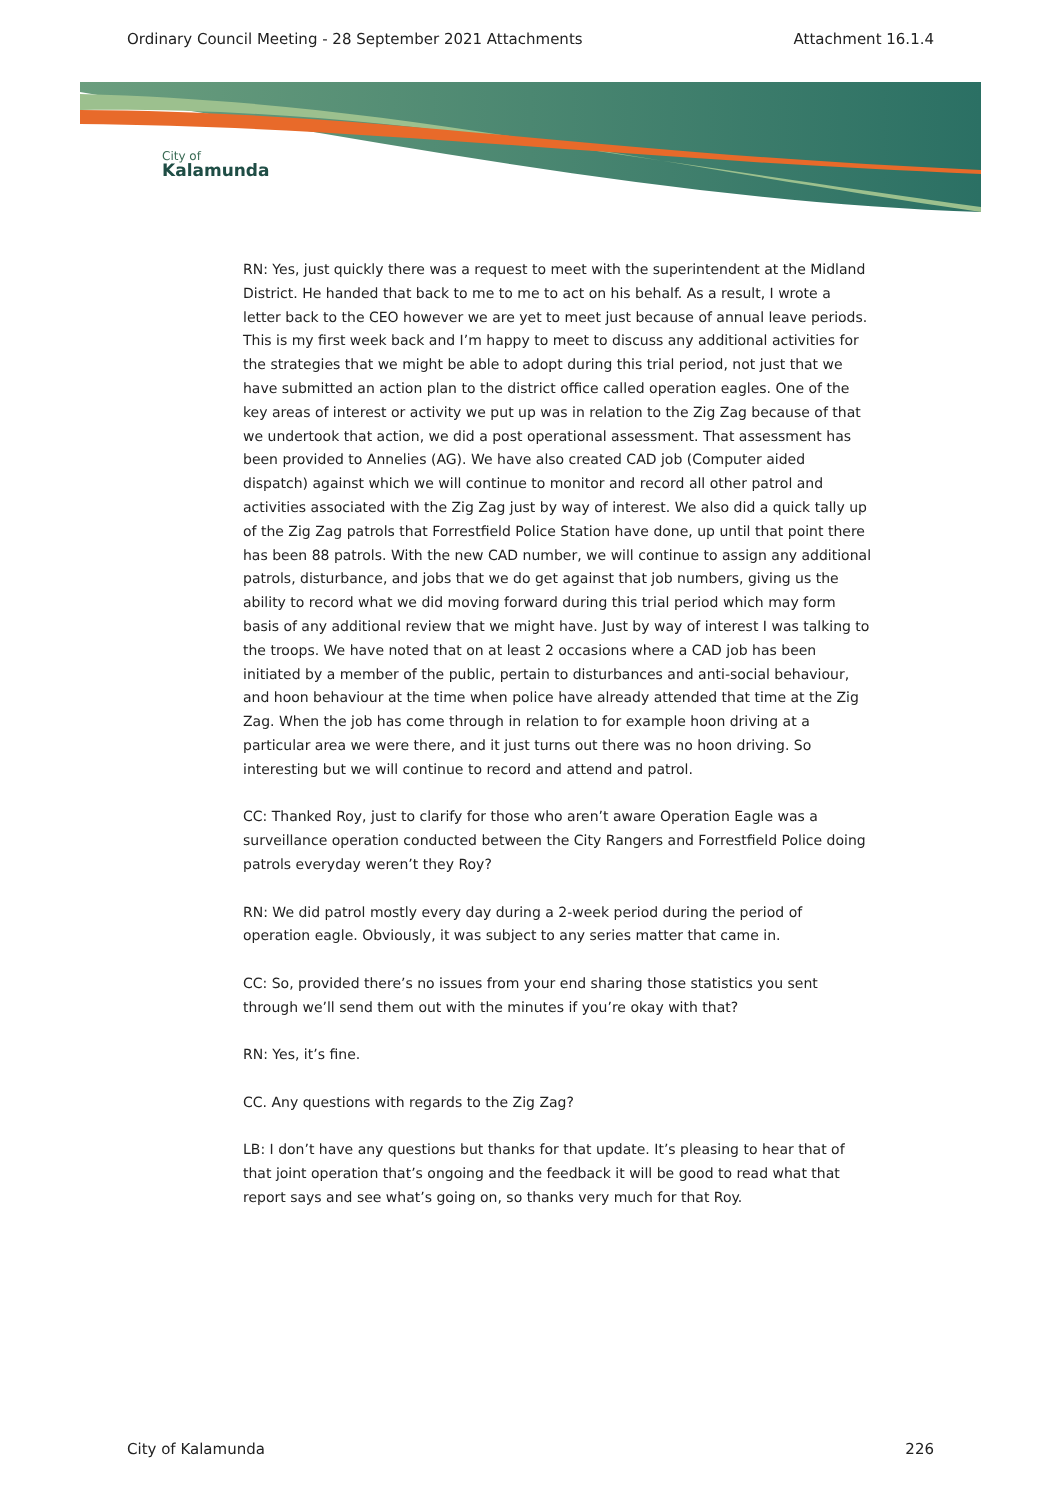Ordinary Council Meeting - 28 September 2021 Attachments Attachment 16.1.4
City of
Kalamunda
RN: Yes, just quickly there was a request to meet with the superintendent at the Midland District. He handed that back to me to me to act on his behalf. As a result, I wrote a letter back to the CEO however we are yet to meet just because of annual leave periods. This is my first week back and I’m happy to meet to discuss any additional activities for the strategies that we might be able to adopt during this trial period, not just that we have submitted an action plan to the district office called operation eagles. One of the key areas of interest or activity we put up was in relation to the Zig Zag because of that we undertook that action, we did a post operational assessment. That assessment has been provided to Annelies (AG). We have also created CAD job (Computer aided dispatch) against which we will continue to monitor and record all other patrol and activities associated with the Zig Zag just by way of interest. We also did a quick tally up of the Zig Zag patrols that Forrestfield Police Station have done, up until that point there has been 88 patrols. With the new CAD number, we will continue to assign any additional patrols, disturbance, and jobs that we do get against that job numbers, giving us the ability to record what we did moving forward during this trial period which may form basis of any additional review that we might have. Just by way of interest I was talking to the troops. We have noted that on at least 2 occasions where a CAD job has been initiated by a member of the public, pertain to disturbances and anti-social behaviour, and hoon behaviour at the time when police have already attended that time at the Zig Zag. When the job has come through in relation to for example hoon driving at a particular area we were there, and it just turns out there was no hoon driving. So interesting but we will continue to record and attend and patrol.
CC: Thanked Roy, just to clarify for those who aren’t aware Operation Eagle was a surveillance operation conducted between the City Rangers and Forrestfield Police doing patrols everyday weren’t they Roy?
RN: We did patrol mostly every day during a 2-week period during the period of operation eagle. Obviously, it was subject to any series matter that came in.
CC: So, provided there’s no issues from your end sharing those statistics you sent through we’ll send them out with the minutes if you’re okay with that?
RN: Yes, it’s fine.
CC. Any questions with regards to the Zig Zag?
LB: I don’t have any questions but thanks for that update. It’s pleasing to hear that of that joint operation that’s ongoing and the feedback it will be good to read what that report says and see what’s going on, so thanks very much for that Roy.
City of Kalamunda 226